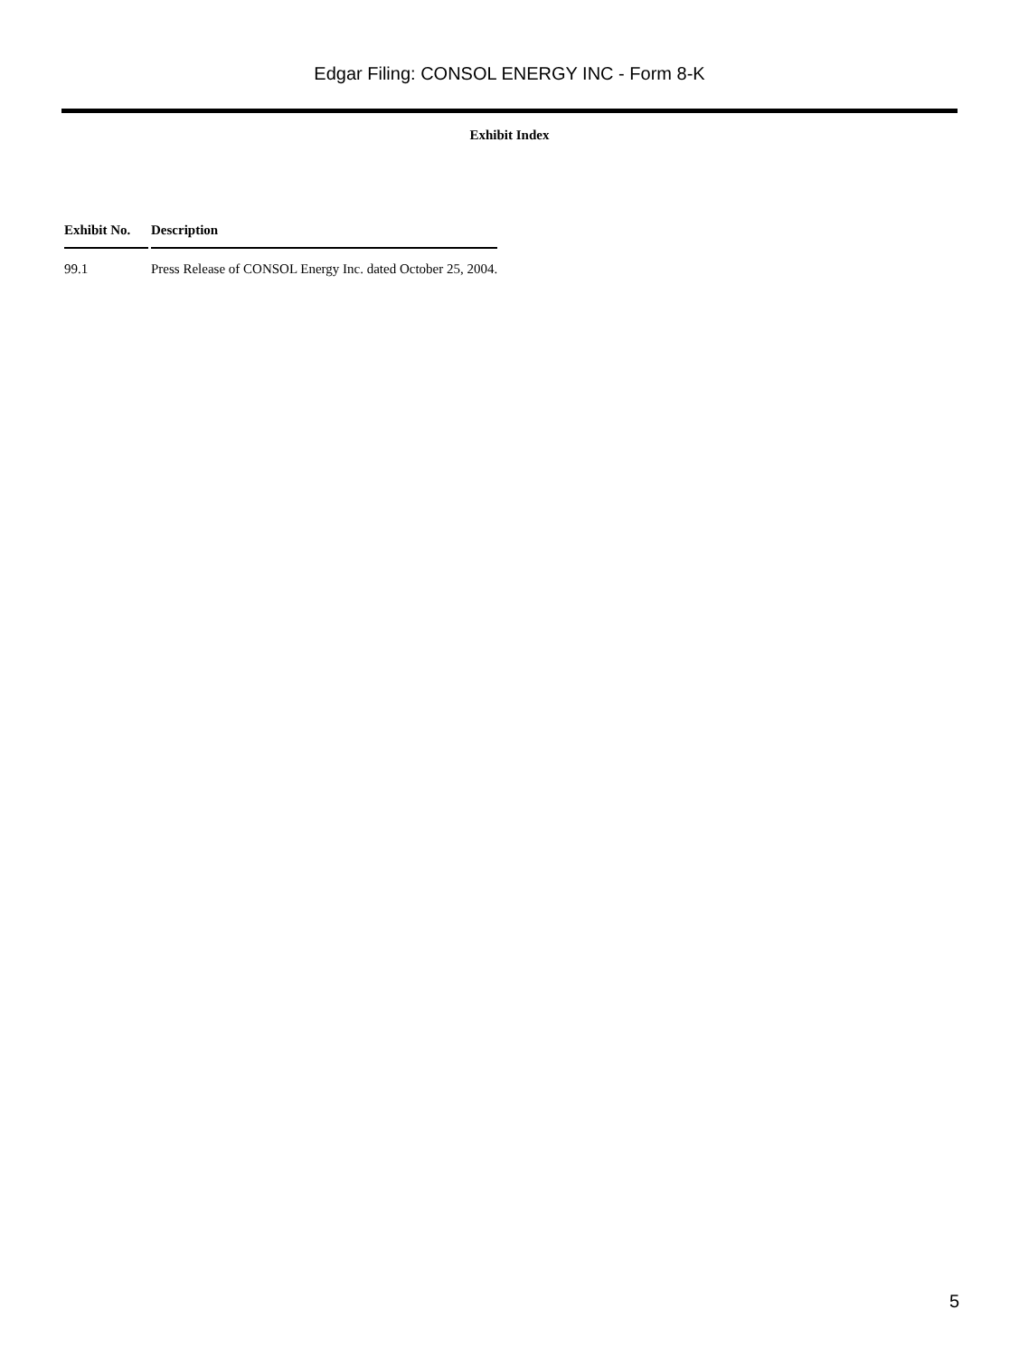Edgar Filing: CONSOL ENERGY INC - Form 8-K
Exhibit Index
| Exhibit No. | Description |
| --- | --- |
| 99.1 | Press Release of CONSOL Energy Inc. dated October 25, 2004. |
5